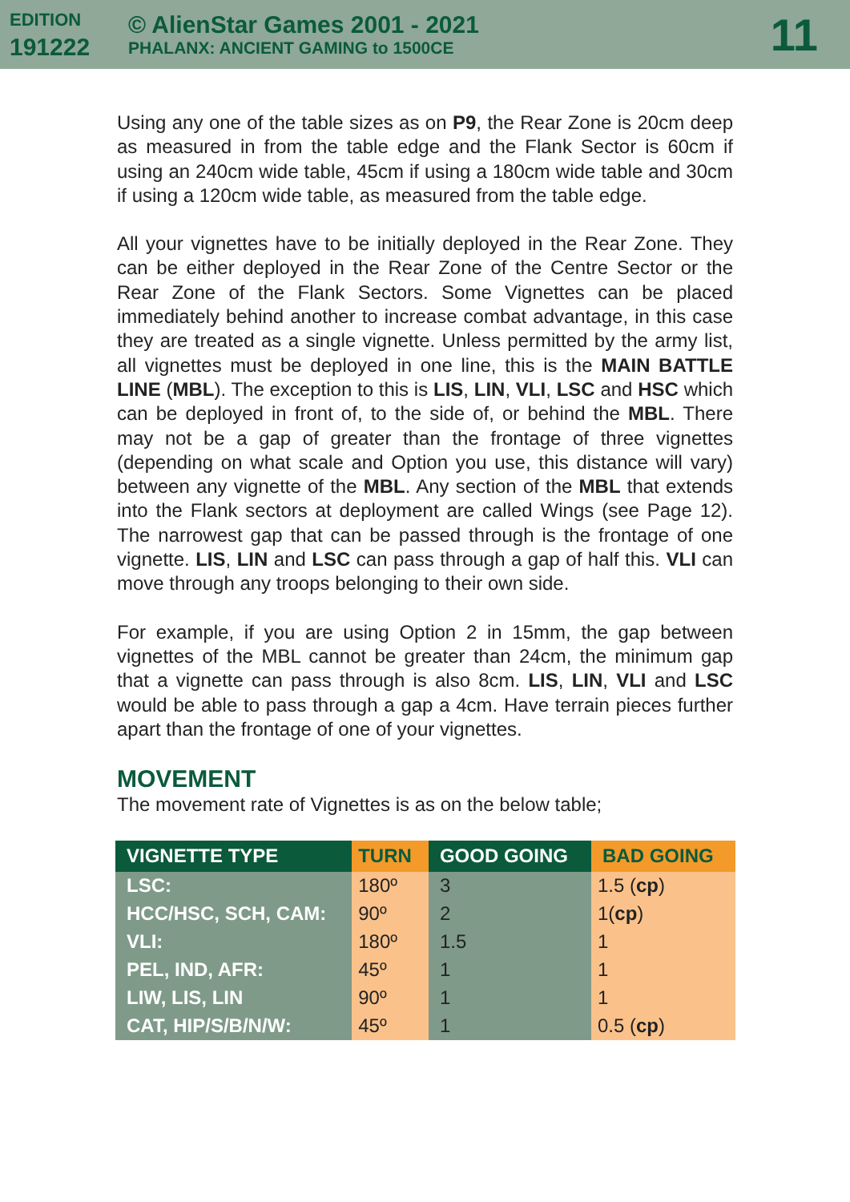EDITION
191222
© AlienStar Games 2001 - 2021
PHALANX: ANCIENT GAMING to 1500CE
11
Using any one of the table sizes as on P9, the Rear Zone is 20cm deep as measured in from the table edge and the Flank Sector is 60cm if using an 240cm wide table, 45cm if using a 180cm wide table and 30cm if using a 120cm wide table, as measured from the table edge.
All your vignettes have to be initially deployed in the Rear Zone. They can be either deployed in the Rear Zone of the Centre Sector or the Rear Zone of the Flank Sectors. Some Vignettes can be placed immediately behind another to increase combat advantage, in this case they are treated as a single vignette. Unless permitted by the army list, all vignettes must be deployed in one line, this is the MAIN BATTLE LINE (MBL). The exception to this is LIS, LIN, VLI, LSC and HSC which can be deployed in front of, to the side of, or behind the MBL. There may not be a gap of greater than the frontage of three vignettes (depending on what scale and Option you use, this distance will vary) between any vignette of the MBL. Any section of the MBL that extends into the Flank sectors at deployment are called Wings (see Page 12). The narrowest gap that can be passed through is the frontage of one vignette. LIS, LIN and LSC can pass through a gap of half this. VLI can move through any troops belonging to their own side.
For example, if you are using Option 2 in 15mm, the gap between vignettes of the MBL cannot be greater than 24cm, the minimum gap that a vignette can pass through is also 8cm. LIS, LIN, VLI and LSC would be able to pass through a gap a 4cm. Have terrain pieces further apart than the frontage of one of your vignettes.
MOVEMENT
The movement rate of Vignettes is as on the below table;
| VIGNETTE TYPE | TURN | GOOD GOING | BAD GOING |
| --- | --- | --- | --- |
| LSC: | 180º | 3 | 1.5 ( cp ) |
| HCC/HSC, SCH, CAM: | 90º | 2 | 1( cp ) |
| VLI: | 180º | 1.5 | 1 |
| PEL, IND, AFR: | 45º | 1 | 1 |
| LIW, LIS, LIN | 90º | 1 | 1 |
| CAT, HIP/S/B/N/W: | 45º | 1 | 0.5 ( cp ) |